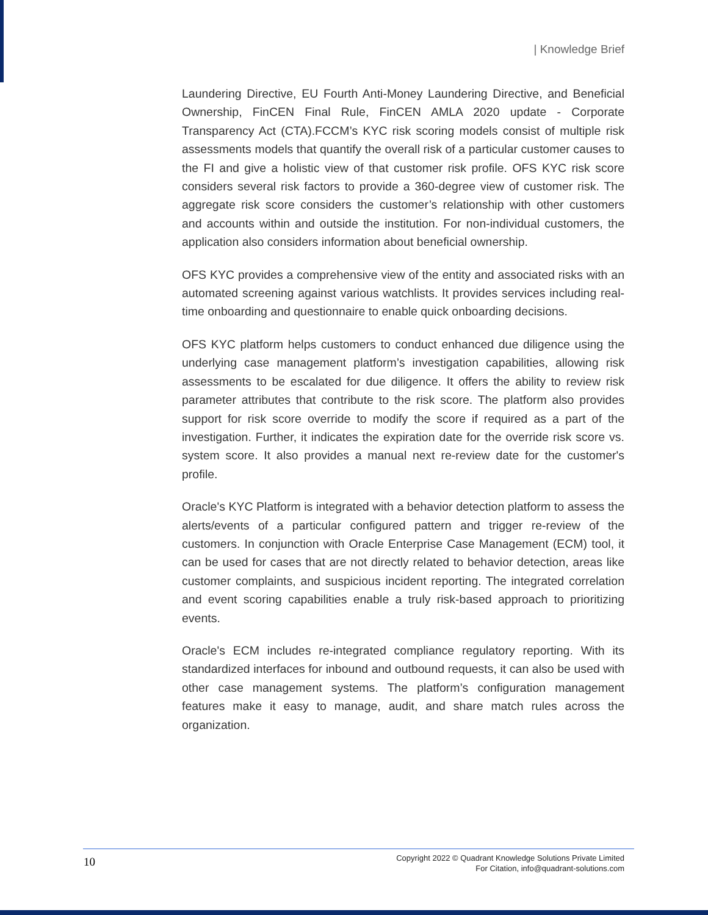| Knowledge Brief
Laundering Directive, EU Fourth Anti-Money Laundering Directive, and Beneficial Ownership, FinCEN Final Rule, FinCEN AMLA 2020 update - Corporate Transparency Act (CTA).FCCM’s KYC risk scoring models consist of multiple risk assessments models that quantify the overall risk of a particular customer causes to the FI and give a holistic view of that customer risk profile. OFS KYC risk score considers several risk factors to provide a 360-degree view of customer risk. The aggregate risk score considers the customer’s relationship with other customers and accounts within and outside the institution. For non-individual customers, the application also considers information about beneficial ownership.
OFS KYC provides a comprehensive view of the entity and associated risks with an automated screening against various watchlists. It provides services including real-time onboarding and questionnaire to enable quick onboarding decisions.
OFS KYC platform helps customers to conduct enhanced due diligence using the underlying case management platform’s investigation capabilities, allowing risk assessments to be escalated for due diligence. It offers the ability to review risk parameter attributes that contribute to the risk score. The platform also provides support for risk score override to modify the score if required as a part of the investigation. Further, it indicates the expiration date for the override risk score vs. system score. It also provides a manual next re-review date for the customer's profile.
Oracle's KYC Platform is integrated with a behavior detection platform to assess the alerts/events of a particular configured pattern and trigger re-review of the customers. In conjunction with Oracle Enterprise Case Management (ECM) tool, it can be used for cases that are not directly related to behavior detection, areas like customer complaints, and suspicious incident reporting. The integrated correlation and event scoring capabilities enable a truly risk-based approach to prioritizing events.
Oracle's ECM includes re-integrated compliance regulatory reporting. With its standardized interfaces for inbound and outbound requests, it can also be used with other case management systems. The platform’s configuration management features make it easy to manage, audit, and share match rules across the organization.
10
Copyright 2022 © Quadrant Knowledge Solutions Private Limited
For Citation, info@quadrant-solutions.com